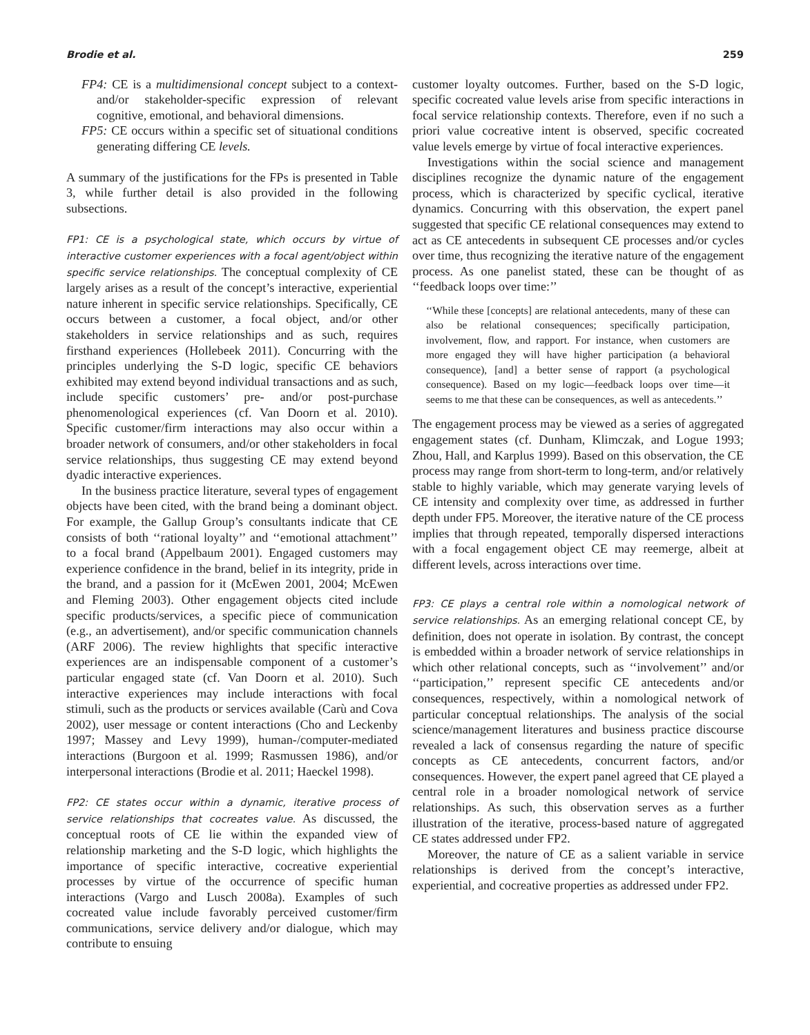Brodie et al. 259
FP4: CE is a multidimensional concept subject to a context- and/or stakeholder-specific expression of relevant cognitive, emotional, and behavioral dimensions.
FP5: CE occurs within a specific set of situational conditions generating differing CE levels.
A summary of the justifications for the FPs is presented in Table 3, while further detail is also provided in the following subsections.
FP1: CE is a psychological state, which occurs by virtue of interactive customer experiences with a focal agent/object within specific service relationships. The conceptual complexity of CE largely arises as a result of the concept’s interactive, experiential nature inherent in specific service relationships. Specifically, CE occurs between a customer, a focal object, and/or other stakeholders in service relationships and as such, requires firsthand experiences (Hollebeek 2011). Concurring with the principles underlying the S-D logic, specific CE behaviors exhibited may extend beyond individual transactions and as such, include specific customers’ pre- and/or post-purchase phenomenological experiences (cf. Van Doorn et al. 2010). Specific customer/firm interactions may also occur within a broader network of consumers, and/or other stakeholders in focal service relationships, thus suggesting CE may extend beyond dyadic interactive experiences.
In the business practice literature, several types of engagement objects have been cited, with the brand being a dominant object. For example, the Gallup Group’s consultants indicate that CE consists of both ‘‘rational loyalty’’ and ‘‘emotional attachment’’ to a focal brand (Appelbaum 2001). Engaged customers may experience confidence in the brand, belief in its integrity, pride in the brand, and a passion for it (McEwen 2001, 2004; McEwen and Fleming 2003). Other engagement objects cited include specific products/services, a specific piece of communication (e.g., an advertisement), and/or specific communication channels (ARF 2006). The review highlights that specific interactive experiences are an indispensable component of a customer’s particular engaged state (cf. Van Doorn et al. 2010). Such interactive experiences may include interactions with focal stimuli, such as the products or services available (Carù and Cova 2002), user message or content interactions (Cho and Leckenby 1997; Massey and Levy 1999), human-/computer-mediated interactions (Burgoon et al. 1999; Rasmussen 1986), and/or interpersonal interactions (Brodie et al. 2011; Haeckel 1998).
FP2: CE states occur within a dynamic, iterative process of service relationships that cocreates value. As discussed, the conceptual roots of CE lie within the expanded view of relationship marketing and the S-D logic, which highlights the importance of specific interactive, cocreative experiential processes by virtue of the occurrence of specific human interactions (Vargo and Lusch 2008a). Examples of such cocreated value include favorably perceived customer/firm communications, service delivery and/or dialogue, which may contribute to ensuing
customer loyalty outcomes. Further, based on the S-D logic, specific cocreated value levels arise from specific interactions in focal service relationship contexts. Therefore, even if no such a priori value cocreative intent is observed, specific cocreated value levels emerge by virtue of focal interactive experiences.
Investigations within the social science and management disciplines recognize the dynamic nature of the engagement process, which is characterized by specific cyclical, iterative dynamics. Concurring with this observation, the expert panel suggested that specific CE relational consequences may extend to act as CE antecedents in subsequent CE processes and/or cycles over time, thus recognizing the iterative nature of the engagement process. As one panelist stated, these can be thought of as ‘‘feedback loops over time:’’
‘‘While these [concepts] are relational antecedents, many of these can also be relational consequences; specifically participation, involvement, flow, and rapport. For instance, when customers are more engaged they will have higher participation (a behavioral consequence), [and] a better sense of rapport (a psychological consequence). Based on my logic—feedback loops over time—it seems to me that these can be consequences, as well as antecedents.’’
The engagement process may be viewed as a series of aggregated engagement states (cf. Dunham, Klimczak, and Logue 1993; Zhou, Hall, and Karplus 1999). Based on this observation, the CE process may range from short-term to long-term, and/or relatively stable to highly variable, which may generate varying levels of CE intensity and complexity over time, as addressed in further depth under FP5. Moreover, the iterative nature of the CE process implies that through repeated, temporally dispersed interactions with a focal engagement object CE may reemerge, albeit at different levels, across interactions over time.
FP3: CE plays a central role within a nomological network of service relationships. As an emerging relational concept CE, by definition, does not operate in isolation. By contrast, the concept is embedded within a broader network of service relationships in which other relational concepts, such as ‘‘involvement’’ and/or ‘‘participation,’’ represent specific CE antecedents and/or consequences, respectively, within a nomological network of particular conceptual relationships. The analysis of the social science/management literatures and business practice discourse revealed a lack of consensus regarding the nature of specific concepts as CE antecedents, concurrent factors, and/or consequences. However, the expert panel agreed that CE played a central role in a broader nomological network of service relationships. As such, this observation serves as a further illustration of the iterative, process-based nature of aggregated CE states addressed under FP2.
Moreover, the nature of CE as a salient variable in service relationships is derived from the concept’s interactive, experiential, and cocreative properties as addressed under FP2.